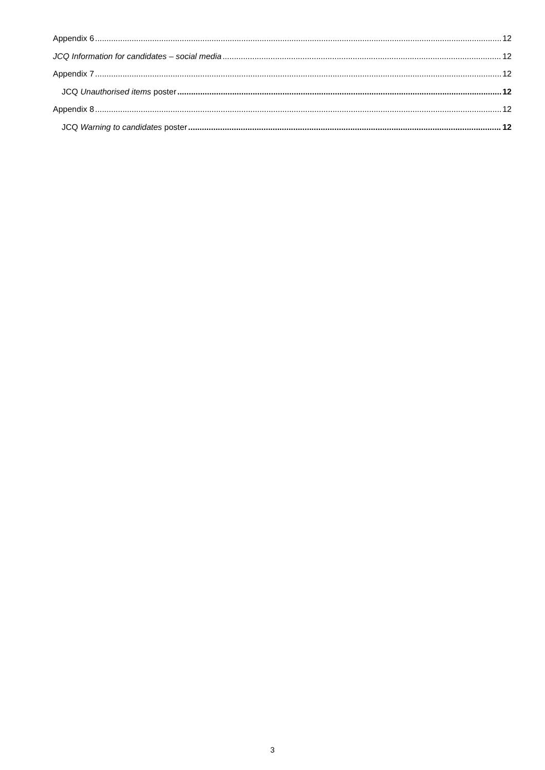Appendix 6 12
JCQ Information for candidates – social media 12
Appendix 7 12
JCQ Unauthorised items poster 12
Appendix 8 12
JCQ Warning to candidates poster 12
3